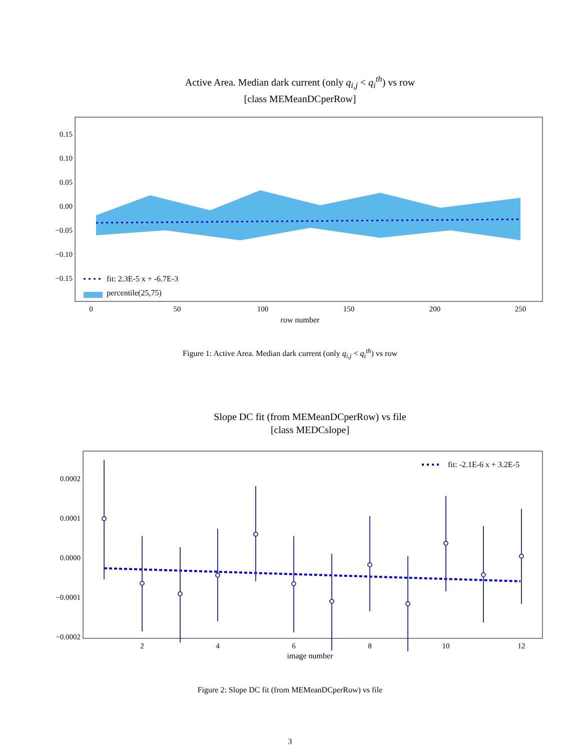Active Area. Median dark current (only q<sub>i,j</sub> < q<sub>i</sub><sup>th</sup>) vs row
[class MEMeanDCperRow]
fit: 2.3E-5 x + -6.7E-3
percentile(25,75)
0.15
0.10
0.05
0.00
−0.05
−0.10
−0.15
0
50
100
150
200
250
row number
⟨q<sub>ij</sub>⟩ [e<sup>−</sup>/pix]
Figure 1: Active Area. Median dark current (only q<sub>i,j</sub> < q<sub>i</sub><sup>th</sup>) vs row
Slope DC fit (from MEMeanDCperRow) vs file
[class MEDCslope]
fit: -2.1E-6 x + 3.2E-5
0.0002
0.0001
0.0000
−0.0001
−0.0002
2
4
6
8
10
12
image number
Figure 2: Slope DC fit (from MEMeanDCperRow) vs file
3